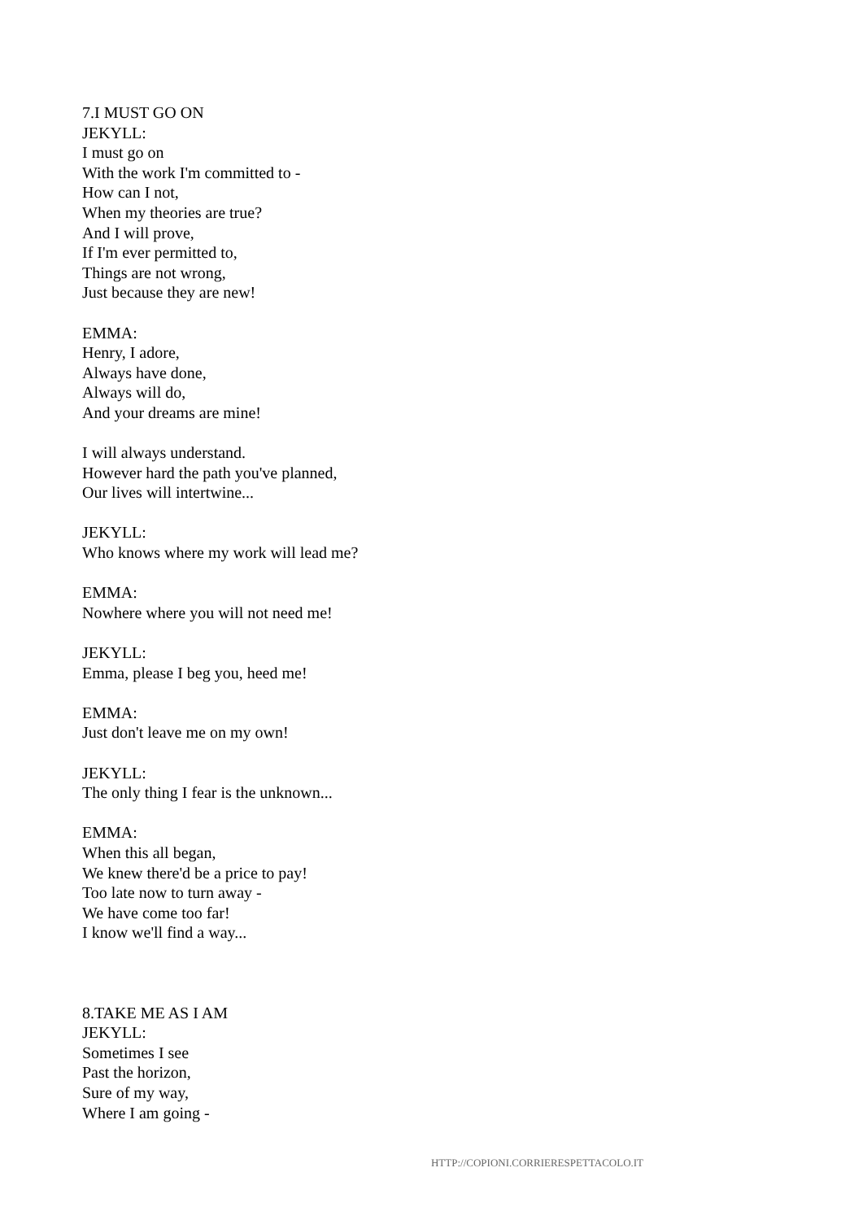7.I MUST GO ON
JEKYLL:
I must go on
With the work I'm committed to -
How can I not,
When my theories are true?
And I will prove,
If I'm ever permitted to,
Things are not wrong,
Just because they are new!
EMMA:
Henry, I adore,
Always have done,
Always will do,
And your dreams are mine!
I will always understand.
However hard the path you've planned,
Our lives will intertwine...
JEKYLL:
Who knows where my work will lead me?
EMMA:
Nowhere where you will not need me!
JEKYLL:
Emma, please I beg you, heed me!
EMMA:
Just don't leave me on my own!
JEKYLL:
The only thing I fear is the unknown...
EMMA:
When this all began,
We knew there'd be a price to pay!
Too late now to turn away -
We have come too far!
I know we'll find a way...
8.TAKE ME AS I AM
JEKYLL:
Sometimes I see
Past the horizon,
Sure of my way,
Where I am going -
HTTP://COPIONI.CORRIERESPETTACOLO.IT